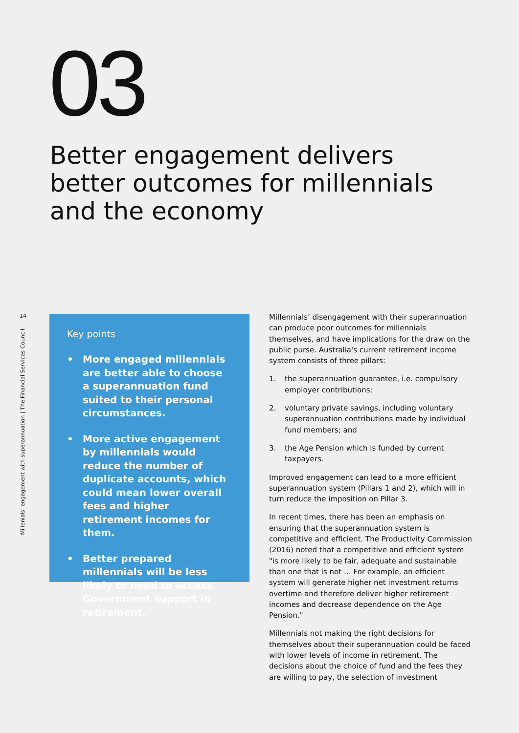03
Better engagement delivers better outcomes for millennials and the economy
14
Millenials’ engagement with superannuation | The Financial Services Council
Key points
• More engaged millennials are better able to choose a superannuation fund suited to their personal circumstances.
• More active engagement by millennials would reduce the number of duplicate accounts, which could mean lower overall fees and higher retirement incomes for them.
• Better prepared millennials will be less likely to need to access Government support in retirement.
Millennials’ disengagement with their superannuation can produce poor outcomes for millennials themselves, and have implications for the draw on the public purse. Australia's current retirement income system consists of three pillars:
1. the superannuation guarantee, i.e. compulsory employer contributions;
2. voluntary private savings, including voluntary superannuation contributions made by individual fund members; and
3. the Age Pension which is funded by current taxpayers.
Improved engagement can lead to a more efficient superannuation system (Pillars 1 and 2), which will in turn reduce the imposition on Pillar 3.
In recent times, there has been an emphasis on ensuring that the superannuation system is competitive and efficient. The Productivity Commission (2016) noted that a competitive and efficient system "is more likely to be fair, adequate and sustainable than one that is not … For example, an efficient system will generate higher net investment returns overtime and therefore deliver higher retirement incomes and decrease dependence on the Age Pension."
Millennials not making the right decisions for themselves about their superannuation could be faced with lower levels of income in retirement. The decisions about the choice of fund and the fees they are willing to pay, the selection of investment